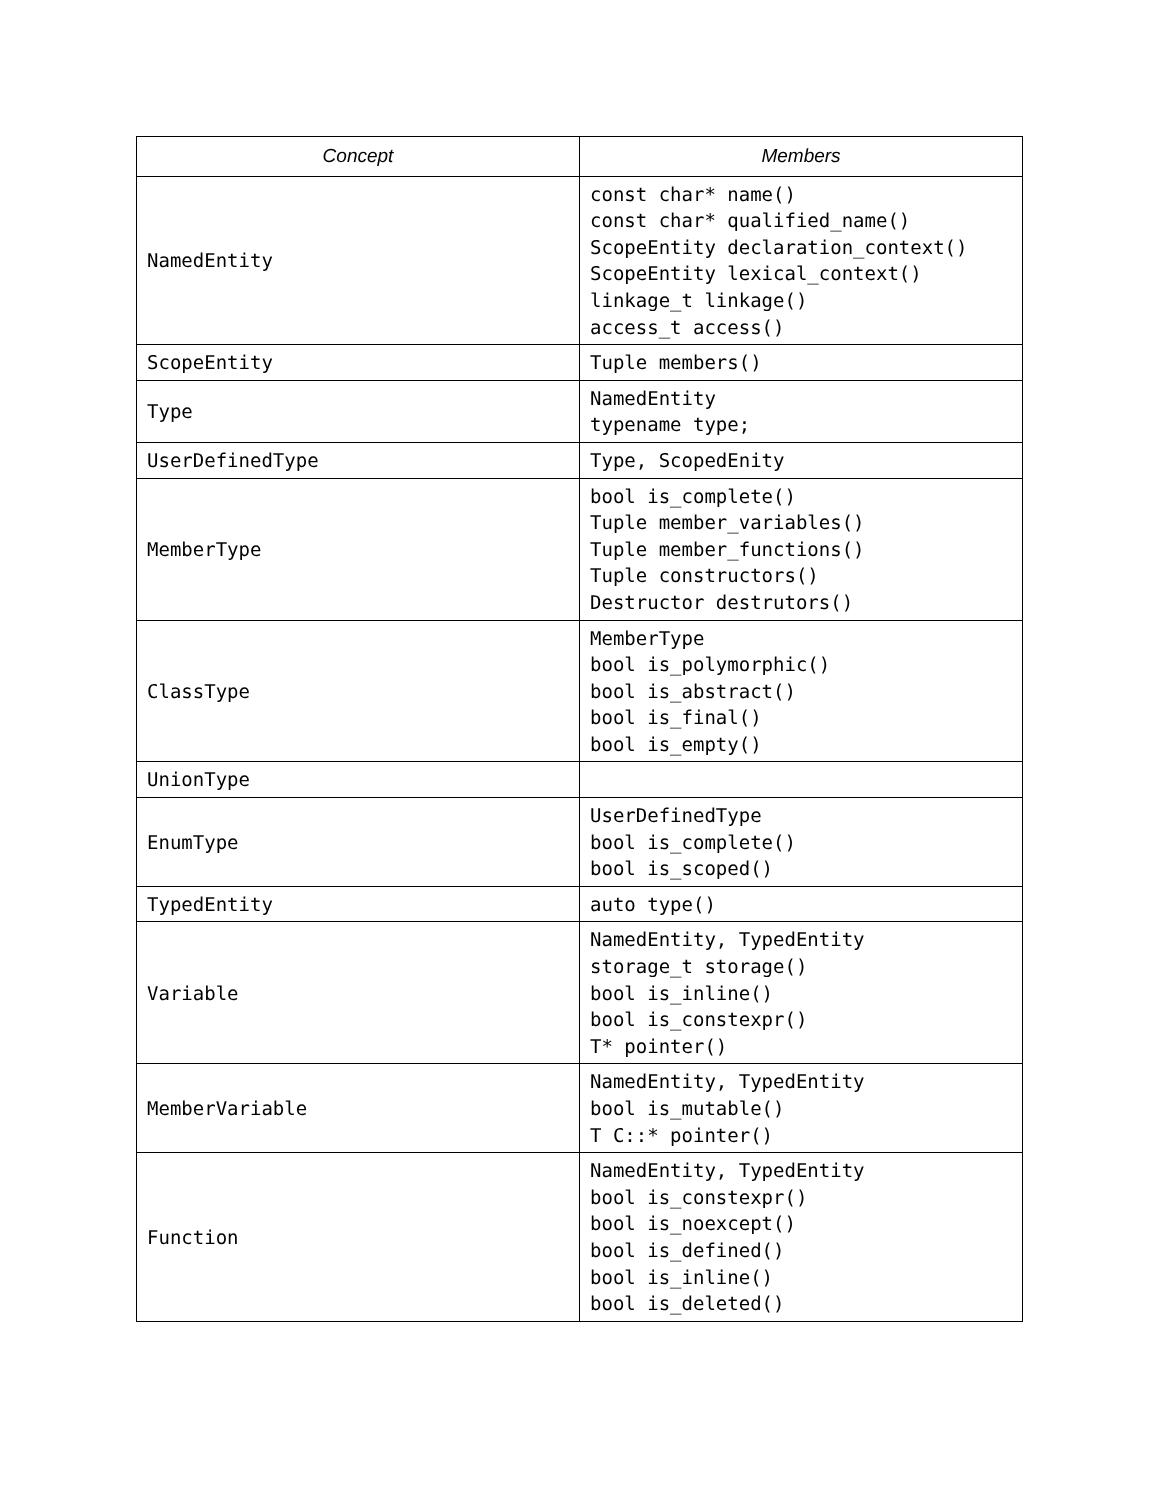| Concept | Members |
| --- | --- |
| NamedEntity | const char* name() const char* qualified_name() ScopeEntity declaration_context() ScopeEntity lexical_context() linkage_t linkage() access_t access() |
| ScopeEntity | Tuple members() |
| Type | NamedEntity typename type; |
| UserDefinedType | Type, ScopedEnity |
| MemberType | bool is_complete() Tuple member_variables() Tuple member_functions() Tuple constructors() Destructor destrutors() |
| ClassType | MemberType bool is_polymorphic() bool is_abstract() bool is_final() bool is_empty() |
| UnionType | |
| EnumType | UserDefinedType bool is_complete() bool is_scoped() |
| TypedEntity | auto type() |
| Variable | NamedEntity, TypedEntity storage_t storage() bool is_inline() bool is_constexpr() T* pointer() |
| MemberVariable | NamedEntity, TypedEntity bool is_mutable() T C::* pointer() |
| Function | NamedEntity, TypedEntity bool is_constexpr() bool is_noexcept() bool is_defined() bool is_inline() bool is_deleted() |